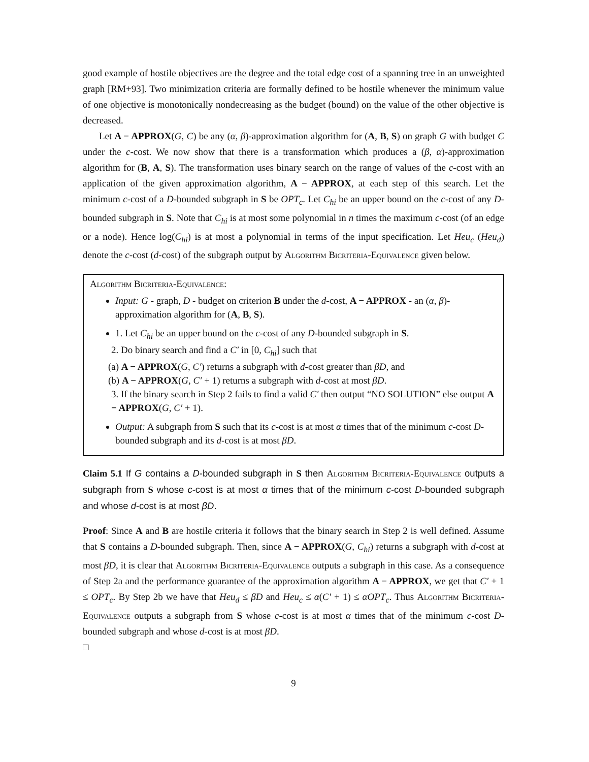good example of hostile objectives are the degree and the total edge cost of a spanning tree in an unweighted graph [RM+93]. Two minimization criteria are formally defined to be hostile whenever the minimum value of one objective is monotonically nondecreasing as the budget (bound) on the value of the other objective is decreased.
Let A − APPROX(G, C) be any (α, β)-approximation algorithm for (A, B, S) on graph G with budget C under the c-cost. We now show that there is a transformation which produces a (β, α)-approximation algorithm for (B, A, S). The transformation uses binary search on the range of values of the c-cost with an application of the given approximation algorithm, A − APPROX, at each step of this search. Let the minimum c-cost of a D-bounded subgraph in S be OPT<sub>c</sub>. Let C<sub>hi</sub> be an upper bound on the c-cost of any D-bounded subgraph in S. Note that C<sub>hi</sub> is at most some polynomial in n times the maximum c-cost (of an edge or a node). Hence log(C<sub>hi</sub>) is at most a polynomial in terms of the input specification. Let Heu<sub>c</sub> (Heu<sub>d</sub>) denote the c-cost (d-cost) of the subgraph output by Algorithm Bicriteria-Equivalence given below.
Algorithm Bicriteria-Equivalence:
Input: G - graph, D - budget on criterion B under the d-cost, A − APPROX - an (α, β)-approximation algorithm for (A, B, S).
1. Let C<sub>hi</sub> be an upper bound on the c-cost of any D-bounded subgraph in S.
2. Do binary search and find a C′ in [0, C<sub>hi</sub>] such that
(a) A − APPROX(G, C′) returns a subgraph with d-cost greater than βD, and
(b) A − APPROX(G, C′ + 1) returns a subgraph with d-cost at most βD.
3. If the binary search in Step 2 fails to find a valid C′ then output “NO SOLUTION” else output A − APPROX(G, C′ + 1).
Output: A subgraph from S such that its c-cost is at most α times that of the minimum c-cost D-bounded subgraph and its d-cost is at most βD.
Claim 5.1 If G contains a D-bounded subgraph in S then Algorithm Bicriteria-Equivalence outputs a subgraph from S whose c-cost is at most α times that of the minimum c-cost D-bounded subgraph and whose d-cost is at most βD.
Proof: Since A and B are hostile criteria it follows that the binary search in Step 2 is well defined. Assume that S contains a D-bounded subgraph. Then, since A − APPROX(G, C<sub>hi</sub>) returns a subgraph with d-cost at most βD, it is clear that Algorithm Bicriteria-Equivalence outputs a subgraph in this case. As a consequence of Step 2a and the performance guarantee of the approximation algorithm A − APPROX, we get that C′ + 1 ≤ OPT<sub>c</sub>. By Step 2b we have that Heu<sub>d</sub> ≤ βD and Heu<sub>c</sub> ≤ α(C′ + 1) ≤ αOPT<sub>c</sub>. Thus Algorithm Bicriteria-Equivalence outputs a subgraph from S whose c-cost is at most α times that of the minimum c-cost D-bounded subgraph and whose d-cost is at most βD.
□
9